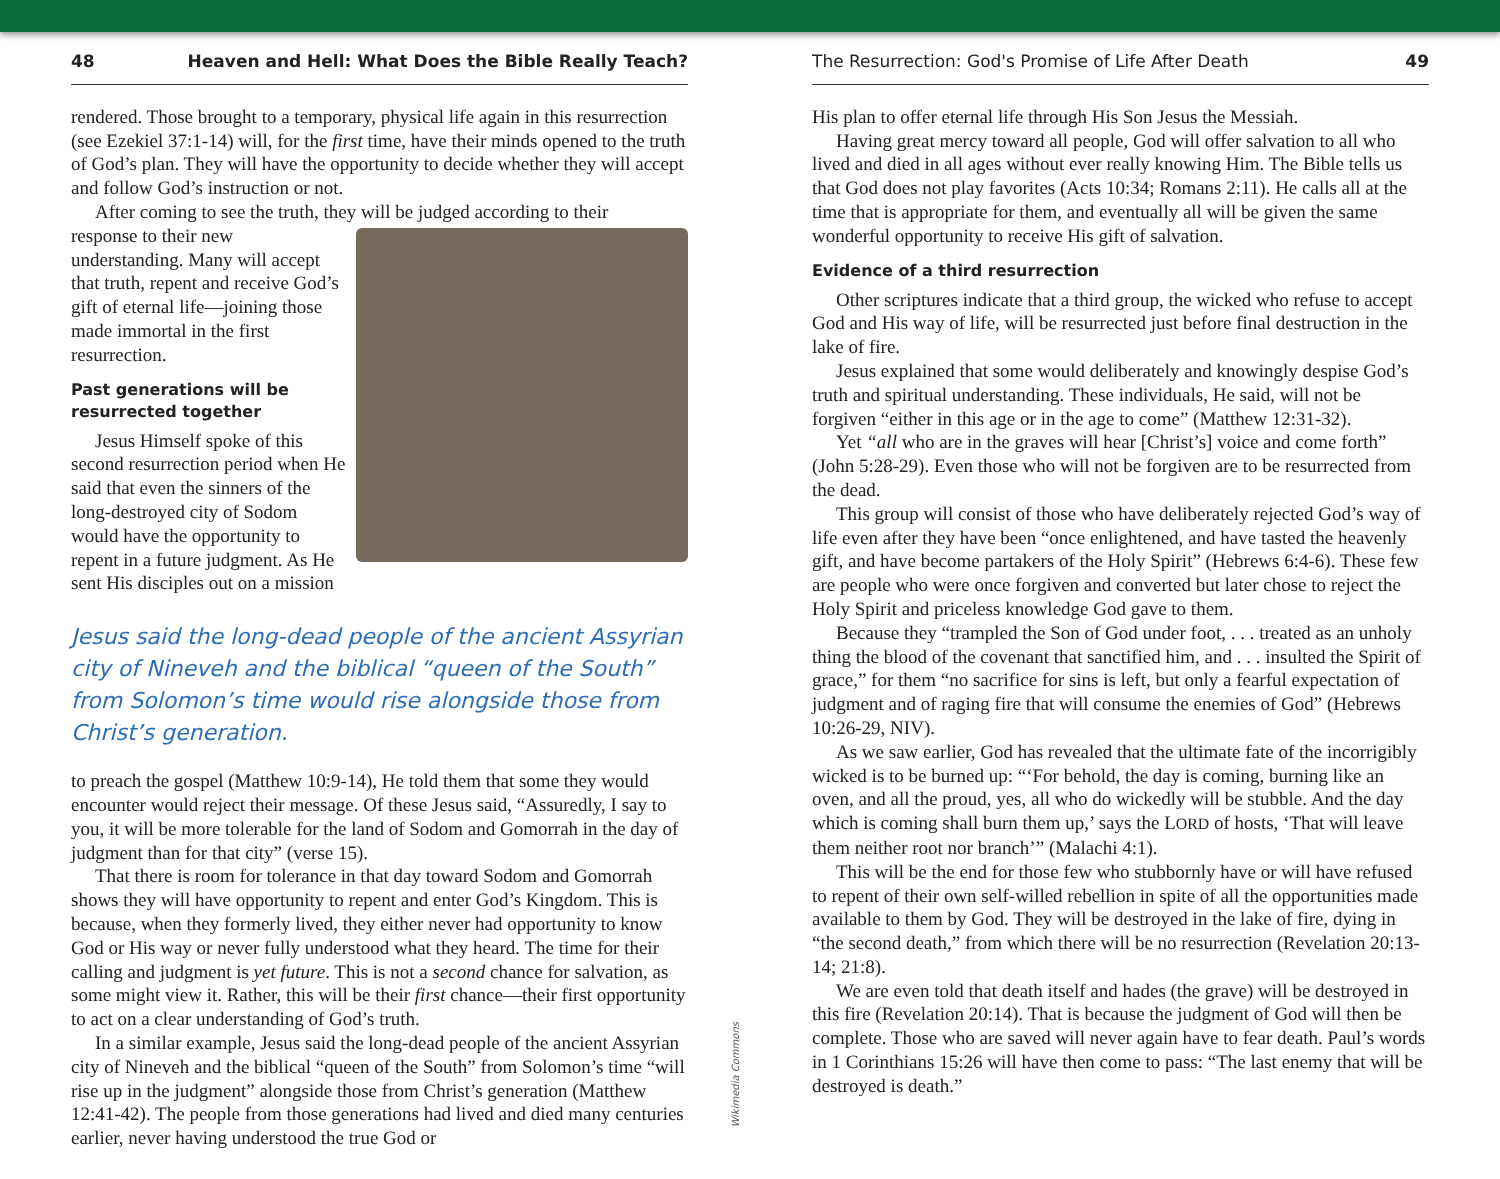48 Heaven and Hell: What Does the Bible Really Teach?
rendered. Those brought to a temporary, physical life again in this resurrection (see Ezekiel 37:1-14) will, for the first time, have their minds opened to the truth of God’s plan. They will have the opportunity to decide whether they will accept and follow God’s instruction or not.
After coming to see the truth, they will be judged according to their
response to their new understanding. Many will accept that truth, repent and receive God’s gift of eternal life—joining those made immortal in the first resurrection.
Past generations will be resurrected together
Jesus Himself spoke of this second resurrection period when He said that even the sinners of the long-destroyed city of Sodom would have the opportunity to repent in a future judgment. As He sent His disciples out on a mission
Jesus said the long-dead people of the ancient Assyrian city of Nineveh and the biblical “queen of the South” from Solomon’s time would rise alongside those from Christ’s generation.
to preach the gospel (Matthew 10:9-14), He told them that some they would encounter would reject their message. Of these Jesus said, “Assuredly, I say to you, it will be more tolerable for the land of Sodom and Gomorrah in the day of judgment than for that city” (verse 15).
That there is room for tolerance in that day toward Sodom and Gomorrah shows they will have opportunity to repent and enter God’s Kingdom. This is because, when they formerly lived, they either never had opportunity to know God or His way or never fully understood what they heard. The time for their calling and judgment is yet future. This is not a second chance for salvation, as some might view it. Rather, this will be their first chance—their first opportunity to act on a clear understanding of God’s truth.
In a similar example, Jesus said the long-dead people of the ancient Assyrian city of Nineveh and the biblical “queen of the South” from Solomon’s time “will rise up in the judgment” alongside those from Christ’s generation (Matthew 12:41-42). The people from those generations had lived and died many centuries earlier, never having understood the true God or
Wikimedia Commons
The Resurrection: God's Promise of Life After Death 49
His plan to offer eternal life through His Son Jesus the Messiah.
Having great mercy toward all people, God will offer salvation to all who lived and died in all ages without ever really knowing Him. The Bible tells us that God does not play favorites (Acts 10:34; Romans 2:11). He calls all at the time that is appropriate for them, and eventually all will be given the same wonderful opportunity to receive His gift of salvation.
Evidence of a third resurrection
Other scriptures indicate that a third group, the wicked who refuse to accept God and His way of life, will be resurrected just before final destruction in the lake of fire.
Jesus explained that some would deliberately and knowingly despise God’s truth and spiritual understanding. These individuals, He said, will not be forgiven “either in this age or in the age to come” (Matthew 12:31-32).
Yet “all who are in the graves will hear [Christ’s] voice and come forth” (John 5:28-29). Even those who will not be forgiven are to be resurrected from the dead.
This group will consist of those who have deliberately rejected God’s way of life even after they have been “once enlightened, and have tasted the heavenly gift, and have become partakers of the Holy Spirit” (Hebrews 6:4-6). These few are people who were once forgiven and converted but later chose to reject the Holy Spirit and priceless knowledge God gave to them.
Because they “trampled the Son of God under foot, . . . treated as an unholy thing the blood of the covenant that sanctified him, and . . . insulted the Spirit of grace,” for them “no sacrifice for sins is left, but only a fearful expectation of judgment and of raging fire that will consume the enemies of God” (Hebrews 10:26-29, NIV).
As we saw earlier, God has revealed that the ultimate fate of the incorrigibly wicked is to be burned up: “‘For behold, the day is coming, burning like an oven, and all the proud, yes, all who do wickedly will be stubble. And the day which is coming shall burn them up,’ says the LORD of hosts, ‘That will leave them neither root nor branch’” (Malachi 4:1).
This will be the end for those few who stubbornly have or will have refused to repent of their own self-willed rebellion in spite of all the opportunities made available to them by God. They will be destroyed in the lake of fire, dying in “the second death,” from which there will be no resurrection (Revelation 20:13-14; 21:8).
We are even told that death itself and hades (the grave) will be destroyed in this fire (Revelation 20:14). That is because the judgment of God will then be complete. Those who are saved will never again have to fear death. Paul’s words in 1 Corinthians 15:26 will have then come to pass: “The last enemy that will be destroyed is death.”